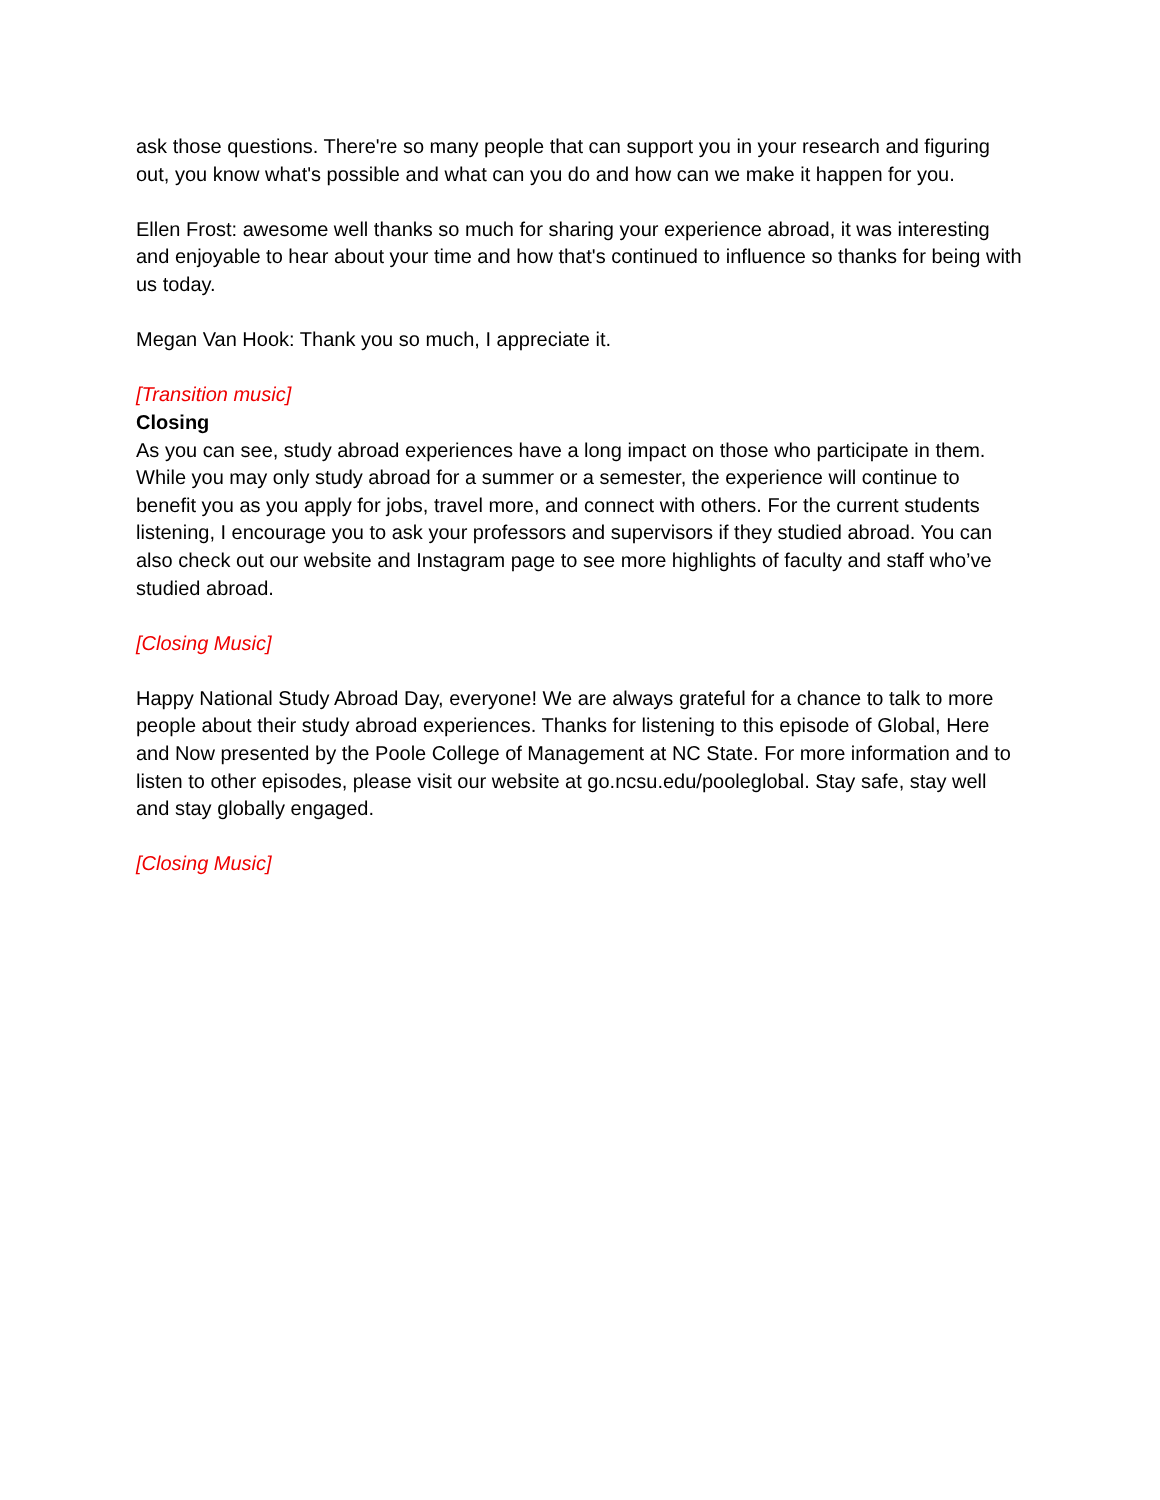ask those questions. There're so many people that can support you in your research and figuring out, you know what's possible and what can you do and how can we make it happen for you.
Ellen Frost: awesome well thanks so much for sharing your experience abroad, it was interesting and enjoyable to hear about your time and how that's continued to influence so thanks for being with us today.
Megan Van Hook: Thank you so much, I appreciate it.
[Transition music]
Closing
As you can see, study abroad experiences have a long impact on those who participate in them. While you may only study abroad for a summer or a semester, the experience will continue to benefit you as you apply for jobs, travel more, and connect with others. For the current students listening, I encourage you to ask your professors and supervisors if they studied abroad. You can also check out our website and Instagram page to see more highlights of faculty and staff who’ve studied abroad.
[Closing Music]
Happy National Study Abroad Day, everyone! We are always grateful for a chance to talk to more people about their study abroad experiences. Thanks for listening to this episode of Global, Here and Now presented by the Poole College of Management at NC State. For more information and to listen to other episodes, please visit our website at go.ncsu.edu/pooleglobal. Stay safe, stay well and stay globally engaged.
[Closing Music]